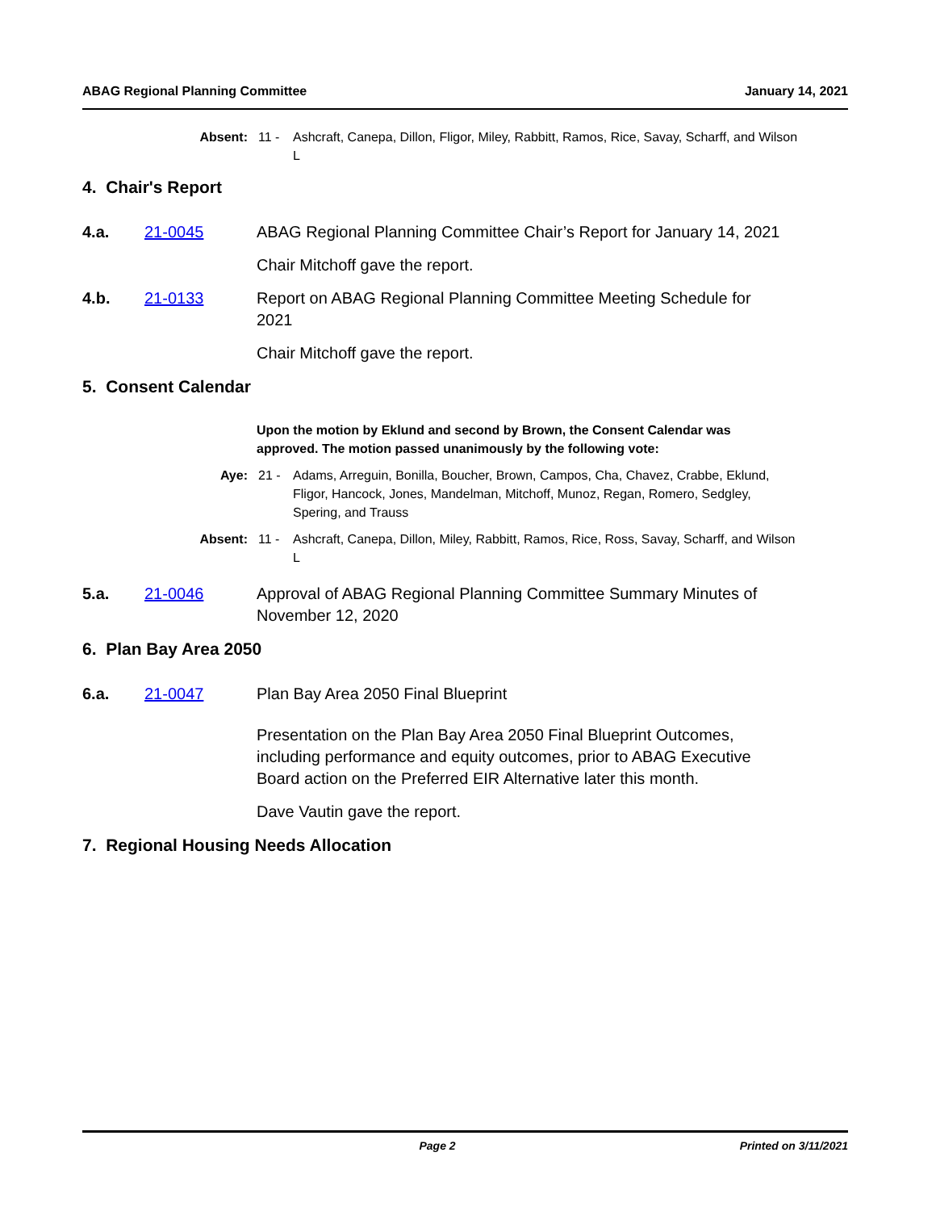ABAG Regional Planning Committee January 14, 2021
Absent: 11 - Ashcraft, Canepa, Dillon, Fligor, Miley, Rabbitt, Ramos, Rice, Savay, Scharff, and Wilson L
4. Chair's Report
4.a. 21-0045 ABAG Regional Planning Committee Chair’s Report for January 14, 2021
Chair Mitchoff gave the report.
4.b. 21-0133 Report on ABAG Regional Planning Committee Meeting Schedule for 2021
Chair Mitchoff gave the report.
5. Consent Calendar
Upon the motion by Eklund and second by Brown, the Consent Calendar was approved. The motion passed unanimously by the following vote:
Aye: 21 - Adams, Arreguin, Bonilla, Boucher, Brown, Campos, Cha, Chavez, Crabbe, Eklund, Fligor, Hancock, Jones, Mandelman, Mitchoff, Munoz, Regan, Romero, Sedgley, Spering, and Trauss
Absent: 11 - Ashcraft, Canepa, Dillon, Miley, Rabbitt, Ramos, Rice, Ross, Savay, Scharff, and Wilson L
5.a. 21-0046 Approval of ABAG Regional Planning Committee Summary Minutes of November 12, 2020
6. Plan Bay Area 2050
6.a. 21-0047 Plan Bay Area 2050 Final Blueprint
Presentation on the Plan Bay Area 2050 Final Blueprint Outcomes, including performance and equity outcomes, prior to ABAG Executive Board action on the Preferred EIR Alternative later this month.
Dave Vautin gave the report.
7. Regional Housing Needs Allocation
Page 2 Printed on 3/11/2021